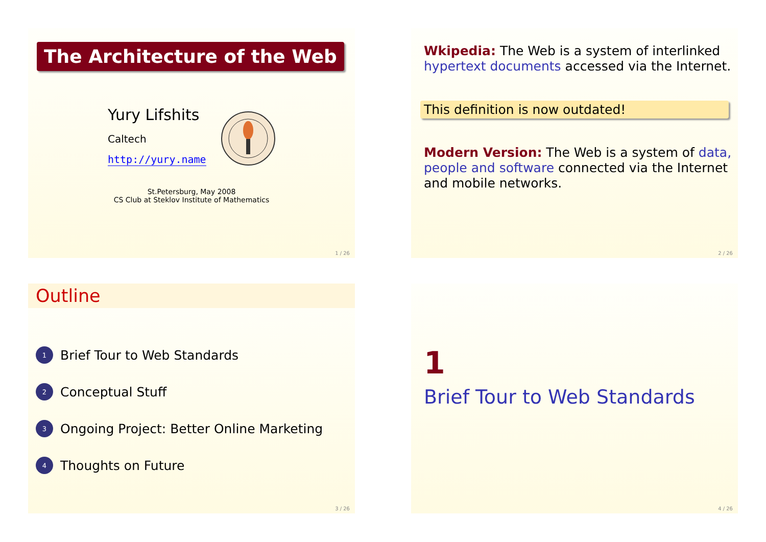The Architecture of the Web
Yury Lifshits
Caltech
http://yury.name
St.Petersburg, May 2008
CS Club at Steklov Institute of Mathematics
1 / 26
Wkipedia: The Web is a system of interlinked hypertext documents accessed via the Internet.
This definition is now outdated!
Modern Version: The Web is a system of data, people and software connected via the Internet and mobile networks.
2 / 26
Outline
1 Brief Tour to Web Standards
2 Conceptual Stuff
3 Ongoing Project: Better Online Marketing
4 Thoughts on Future
3 / 26
1
Brief Tour to Web Standards
4 / 26